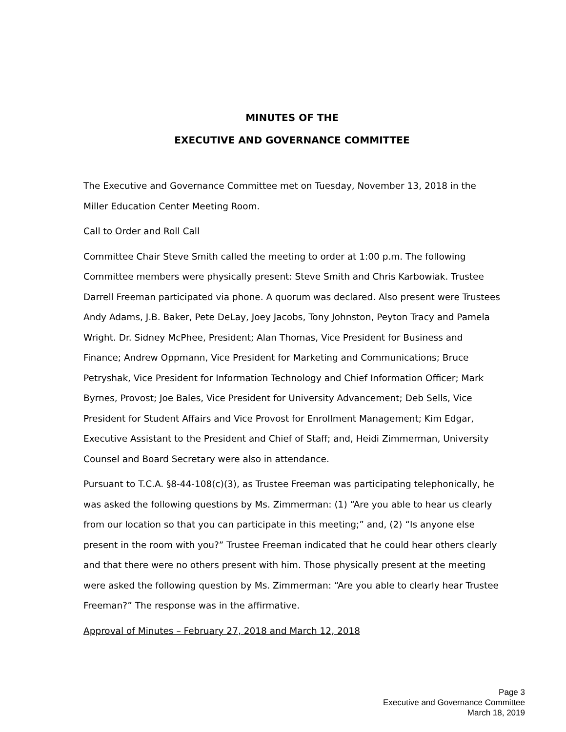MINUTES OF THE
EXECUTIVE AND GOVERNANCE COMMITTEE
The Executive and Governance Committee met on Tuesday, November 13, 2018 in the Miller Education Center Meeting Room.
Call to Order and Roll Call
Committee Chair Steve Smith called the meeting to order at 1:00 p.m. The following Committee members were physically present: Steve Smith and Chris Karbowiak. Trustee Darrell Freeman participated via phone. A quorum was declared. Also present were Trustees Andy Adams, J.B. Baker, Pete DeLay, Joey Jacobs, Tony Johnston, Peyton Tracy and Pamela Wright. Dr. Sidney McPhee, President; Alan Thomas, Vice President for Business and Finance; Andrew Oppmann, Vice President for Marketing and Communications; Bruce Petryshak, Vice President for Information Technology and Chief Information Officer; Mark Byrnes, Provost; Joe Bales, Vice President for University Advancement; Deb Sells, Vice President for Student Affairs and Vice Provost for Enrollment Management; Kim Edgar, Executive Assistant to the President and Chief of Staff; and, Heidi Zimmerman, University Counsel and Board Secretary were also in attendance.
Pursuant to T.C.A. §8-44-108(c)(3), as Trustee Freeman was participating telephonically, he was asked the following questions by Ms. Zimmerman: (1) “Are you able to hear us clearly from our location so that you can participate in this meeting;” and, (2) “Is anyone else present in the room with you?” Trustee Freeman indicated that he could hear others clearly and that there were no others present with him. Those physically present at the meeting were asked the following question by Ms. Zimmerman: “Are you able to clearly hear Trustee Freeman?” The response was in the affirmative.
Approval of Minutes – February 27, 2018 and March 12, 2018
Page 3
Executive and Governance Committee
March 18, 2019